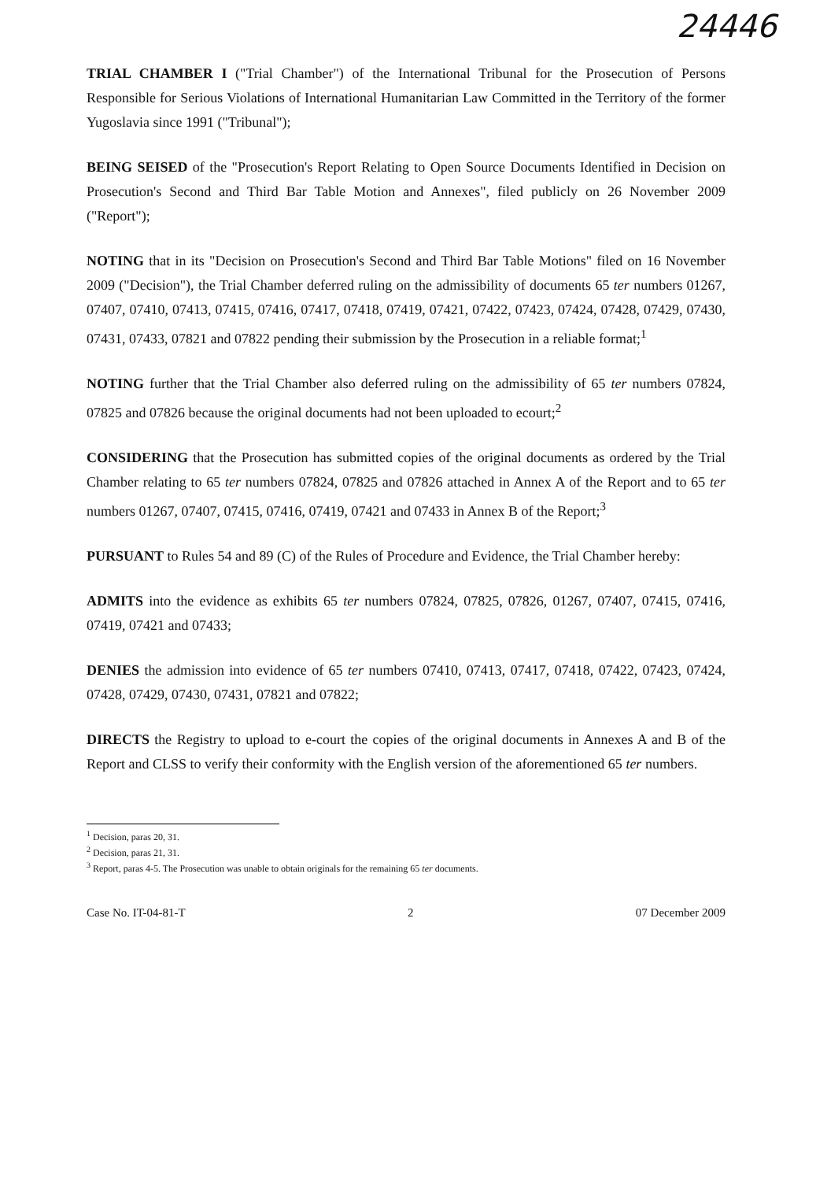24446
TRIAL CHAMBER I ("Trial Chamber") of the International Tribunal for the Prosecution of Persons Responsible for Serious Violations of International Humanitarian Law Committed in the Territory of the former Yugoslavia since 1991 ("Tribunal");
BEING SEISED of the "Prosecution's Report Relating to Open Source Documents Identified in Decision on Prosecution's Second and Third Bar Table Motion and Annexes", filed publicly on 26 November 2009 ("Report");
NOTING that in its "Decision on Prosecution's Second and Third Bar Table Motions" filed on 16 November 2009 ("Decision"), the Trial Chamber deferred ruling on the admissibility of documents 65 ter numbers 01267, 07407, 07410, 07413, 07415, 07416, 07417, 07418, 07419, 07421, 07422, 07423, 07424, 07428, 07429, 07430, 07431, 07433, 07821 and 07822 pending their submission by the Prosecution in a reliable format;<sup>1</sup>
NOTING further that the Trial Chamber also deferred ruling on the admissibility of 65 ter numbers 07824, 07825 and 07826 because the original documents had not been uploaded to ecourt;<sup>2</sup>
CONSIDERING that the Prosecution has submitted copies of the original documents as ordered by the Trial Chamber relating to 65 ter numbers 07824, 07825 and 07826 attached in Annex A of the Report and to 65 ter numbers 01267, 07407, 07415, 07416, 07419, 07421 and 07433 in Annex B of the Report;<sup>3</sup>
PURSUANT to Rules 54 and 89 (C) of the Rules of Procedure and Evidence, the Trial Chamber hereby:
ADMITS into the evidence as exhibits 65 ter numbers 07824, 07825, 07826, 01267, 07407, 07415, 07416, 07419, 07421 and 07433;
DENIES the admission into evidence of 65 ter numbers 07410, 07413, 07417, 07418, 07422, 07423, 07424, 07428, 07429, 07430, 07431, 07821 and 07822;
DIRECTS the Registry to upload to e-court the copies of the original documents in Annexes A and B of the Report and CLSS to verify their conformity with the English version of the aforementioned 65 ter numbers.
<sup>1</sup> Decision, paras 20, 31.
<sup>2</sup> Decision, paras 21, 31.
<sup>3</sup> Report, paras 4-5. The Prosecution was unable to obtain originals for the remaining 65 ter documents.
Case No. IT-04-81-T 2 07 December 2009